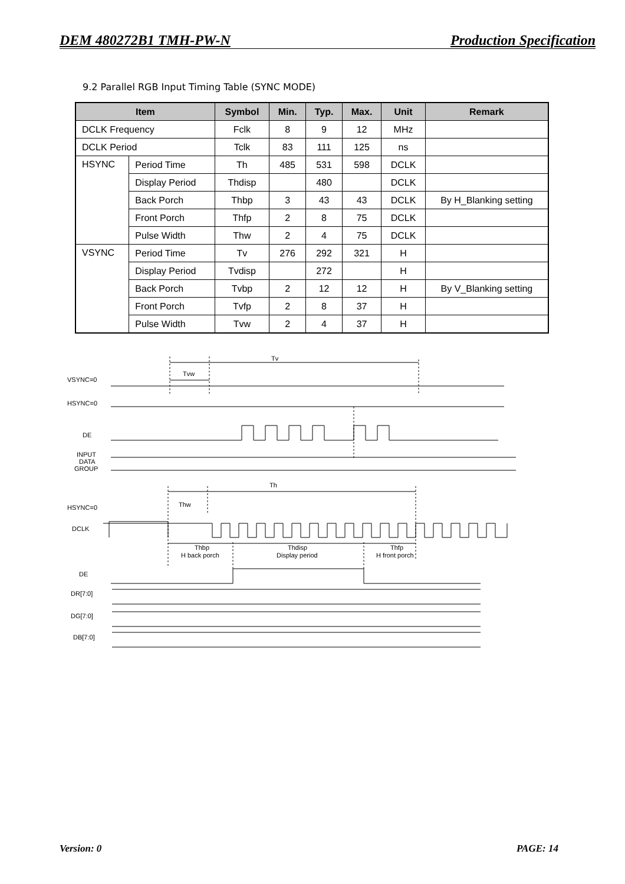DEM 480272B1 TMH-PW-N Production Specification
9.2 Parallel RGB Input Timing Table (SYNC MODE)
| Item | | Symbol | Min. | Typ. | Max. | Unit | Remark |
| --- | --- | --- | --- | --- | --- | --- | --- |
| DCLK Frequency | | Fclk | 8 | 9 | 12 | MHz | |
| DCLK Period | | Tclk | 83 | 111 | 125 | ns | |
| HSYNC | Period Time | Th | 485 | 531 | 598 | DCLK | |
| | Display Period | Thdisp | | 480 | | DCLK | |
| | Back Porch | Thbp | 3 | 43 | 43 | DCLK | By H_Blanking setting |
| | Front Porch | Thfp | 2 | 8 | 75 | DCLK | |
| | Pulse Width | Thw | 2 | 4 | 75 | DCLK | |
| VSYNC | Period Time | Tv | 276 | 292 | 321 | H | |
| | Display Period | Tvdisp | | 272 | | H | |
| | Back Porch | Tvbp | 2 | 12 | 12 | H | By V_Blanking setting |
| | Front Porch | Tvfp | 2 | 8 | 37 | H | |
| | Pulse Width | Tvw | 2 | 4 | 37 | H | |
Tv
Tvw
VSYNC=0
HSYNC=0
DE
INPUT
DATA
GROUP
Th
Thw
HSYNC=0
DCLK
Thbp
H back porch
Thdisp
Display period
Thfp
H front porch
DE
DR[7:0]
DG[7:0]
DB[7:0]
Version: 0 PAGE: 14